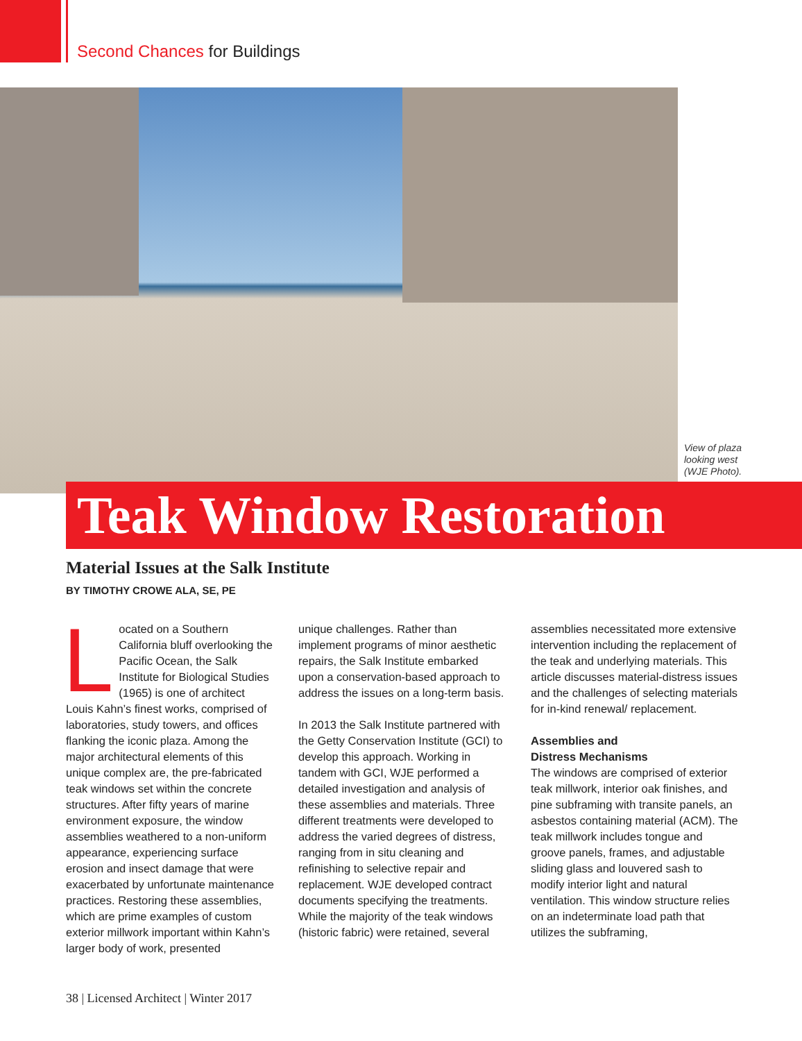Second Chances for Buildings
View of plaza
looking west
(WJE Photo).
Teak Window Restoration
Material Issues at the Salk Institute
BY TIMOTHY CROWE ALA, SE, PE
Located on a Southern California bluff overlooking the Pacific Ocean, the Salk Institute for Biological Studies (1965) is one of architect Louis Kahn’s finest works, comprised of laboratories, study towers, and offices flanking the iconic plaza. Among the major architectural elements of this unique complex are, the pre-fabricated teak windows set within the concrete structures. After fifty years of marine environment exposure, the window assemblies weathered to a non-uniform appearance, experiencing surface erosion and insect damage that were exacerbated by unfortunate maintenance practices. Restoring these assemblies, which are prime examples of custom exterior millwork important within Kahn’s larger body of work, presented
unique challenges. Rather than implement programs of minor aesthetic repairs, the Salk Institute embarked upon a conservation-based approach to address the issues on a long-term basis.
In 2013 the Salk Institute partnered with the Getty Conservation Institute (GCI) to develop this approach. Working in tandem with GCI, WJE performed a detailed investigation and analysis of these assemblies and materials. Three different treatments were developed to address the varied degrees of distress, ranging from in situ cleaning and refinishing to selective repair and replacement. WJE developed contract documents specifying the treatments. While the majority of the teak windows (historic fabric) were retained, several
assemblies necessitated more extensive intervention including the replacement of the teak and underlying materials. This article discusses material-distress issues and the challenges of selecting materials for in-kind renewal/ replacement.
Assemblies and
Distress Mechanisms
The windows are comprised of exterior teak millwork, interior oak finishes, and pine subframing with transite panels, an asbestos containing material (ACM). The teak millwork includes tongue and groove panels, frames, and adjustable sliding glass and louvered sash to modify interior light and natural ventilation. This window structure relies on an indeterminate load path that utilizes the subframing,
38 | Licensed Architect | Winter 2017